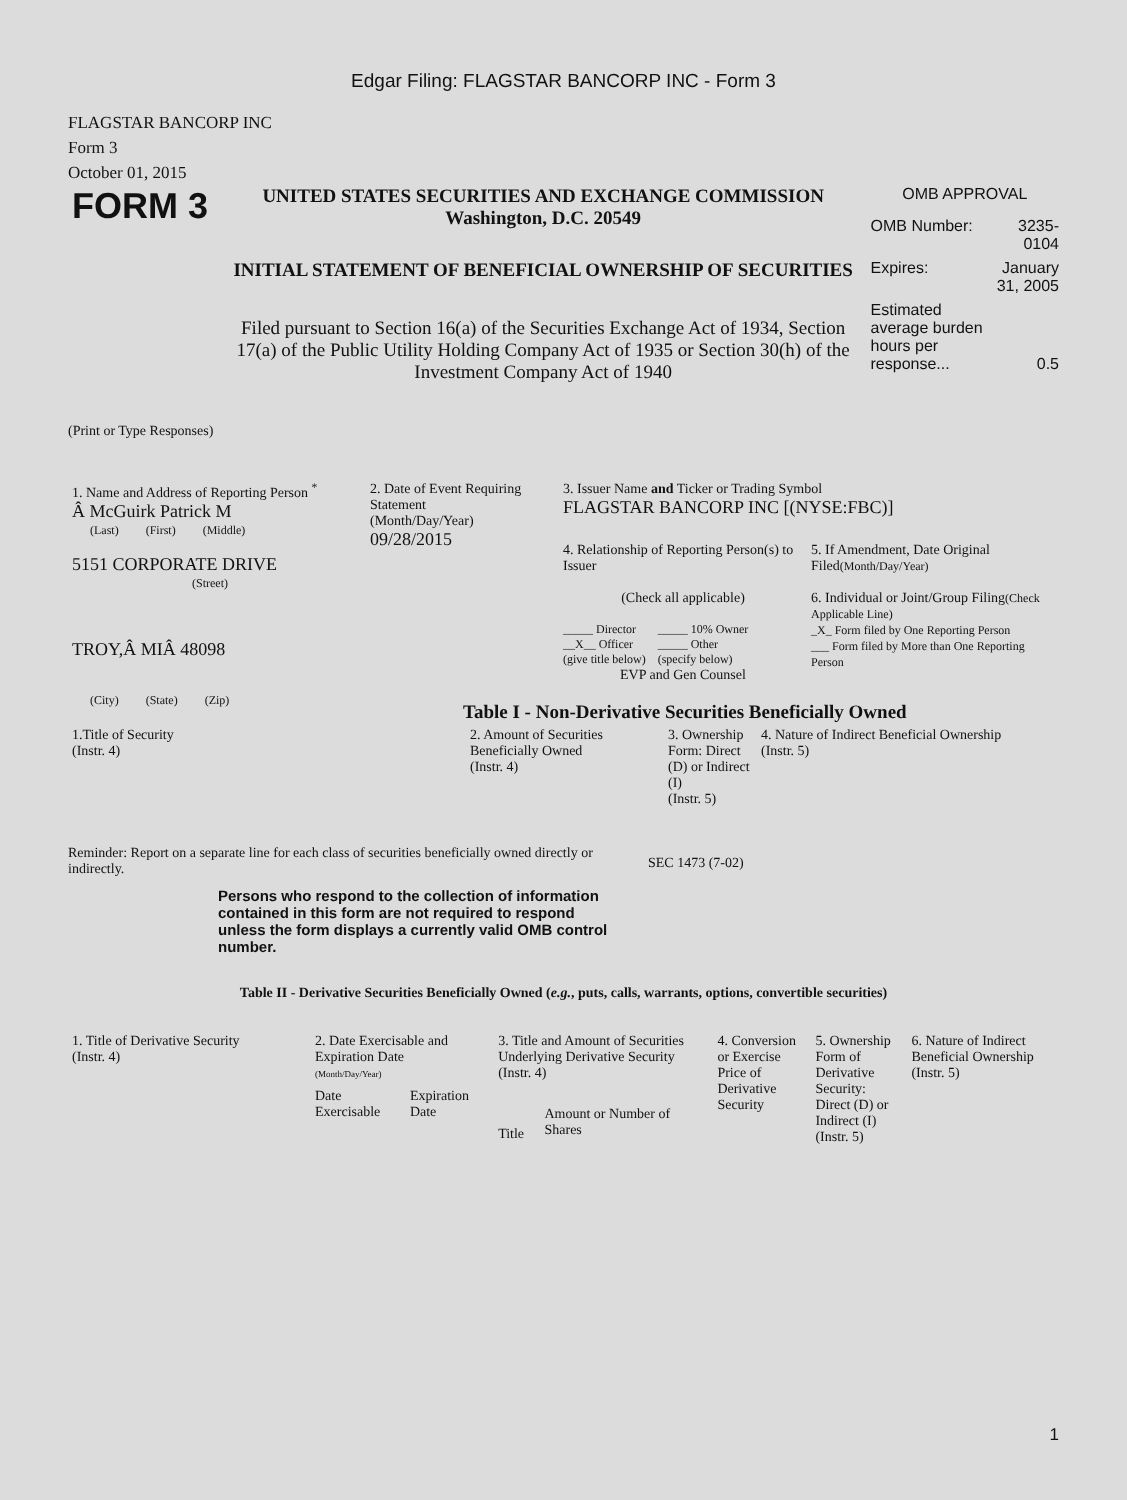Edgar Filing: FLAGSTAR BANCORP INC - Form 3
FLAGSTAR BANCORP INC
Form 3
October 01, 2015
FORM 3
UNITED STATES SECURITIES AND EXCHANGE COMMISSION
Washington, D.C. 20549
INITIAL STATEMENT OF BENEFICIAL OWNERSHIP OF SECURITIES
Filed pursuant to Section 16(a) of the Securities Exchange Act of 1934, Section 17(a) of the Public Utility Holding Company Act of 1935 or Section 30(h) of the Investment Company Act of 1940
OMB APPROVAL
| OMB Number: | 3235-0104 |
| Expires: | January 31, 2005 |
| Estimated average burden hours per response... | 0.5 |
(Print or Type Responses)
| 1. Name and Address of Reporting Person <sup>*</sup> Â McGuirk Patrick M (Last) (First) (Middle) 5151 CORPORATE DRIVE (Street) TROY,Â MIÂ 48098 (City) (State) (Zip) | 2. Date of Event Requiring Statement (Month/Day/Year) 09/28/2015 | 3. Issuer Name and Ticker or Trading Symbol FLAGSTAR BANCORP INC [(NYSE:FBC)] / 4. Relationship of Reporting Person(s) to Issuer (Check all applicable) / _____ Director __X__ Officer (give title below) / _____ 10% Owner _____ Other (specify below) / EVP and Gen Counsel / 5. If Amendment, Date Original Filed (Month/Day/Year) 6. Individual or Joint/Group Filing (Check Applicable Line) _X_ Form filed by One Reporting Person ___ Form filed by More than One Reporting Person / Table I - Non-Derivative Securities Beneficially Owned |
| 1.Title of Security (Instr. 4) | 2. Amount of Securities Beneficially Owned (Instr. 4) | 3. Ownership Form: Direct (D) or Indirect (I) (Instr. 5) | 4. Nature of Indirect Beneficial Ownership (Instr. 5) |
Reminder: Report on a separate line for each class of securities beneficially owned directly or indirectly.
SEC 1473 (7-02)
Persons who respond to the collection of information contained in this form are not required to respond unless the form displays a currently valid OMB control number.
Table II - Derivative Securities Beneficially Owned (e.g., puts, calls, warrants, options, convertible securities)
| 1. Title of Derivative Security (Instr. 4) | 2. Date Exercisable and Expiration Date (Month/Day/Year) | | 3. Title and Amount of Securities Underlying Derivative Security (Instr. 4) | | 4. Conversion or Exercise Price of Derivative Security | 5. Ownership Form of Derivative Security: Direct (D) or Indirect (I) (Instr. 5) | 6. Nature of Indirect Beneficial Ownership (Instr. 5) |
| | Date Exercisable | Expiration Date | Title | Amount or Number of Shares | | | |
1